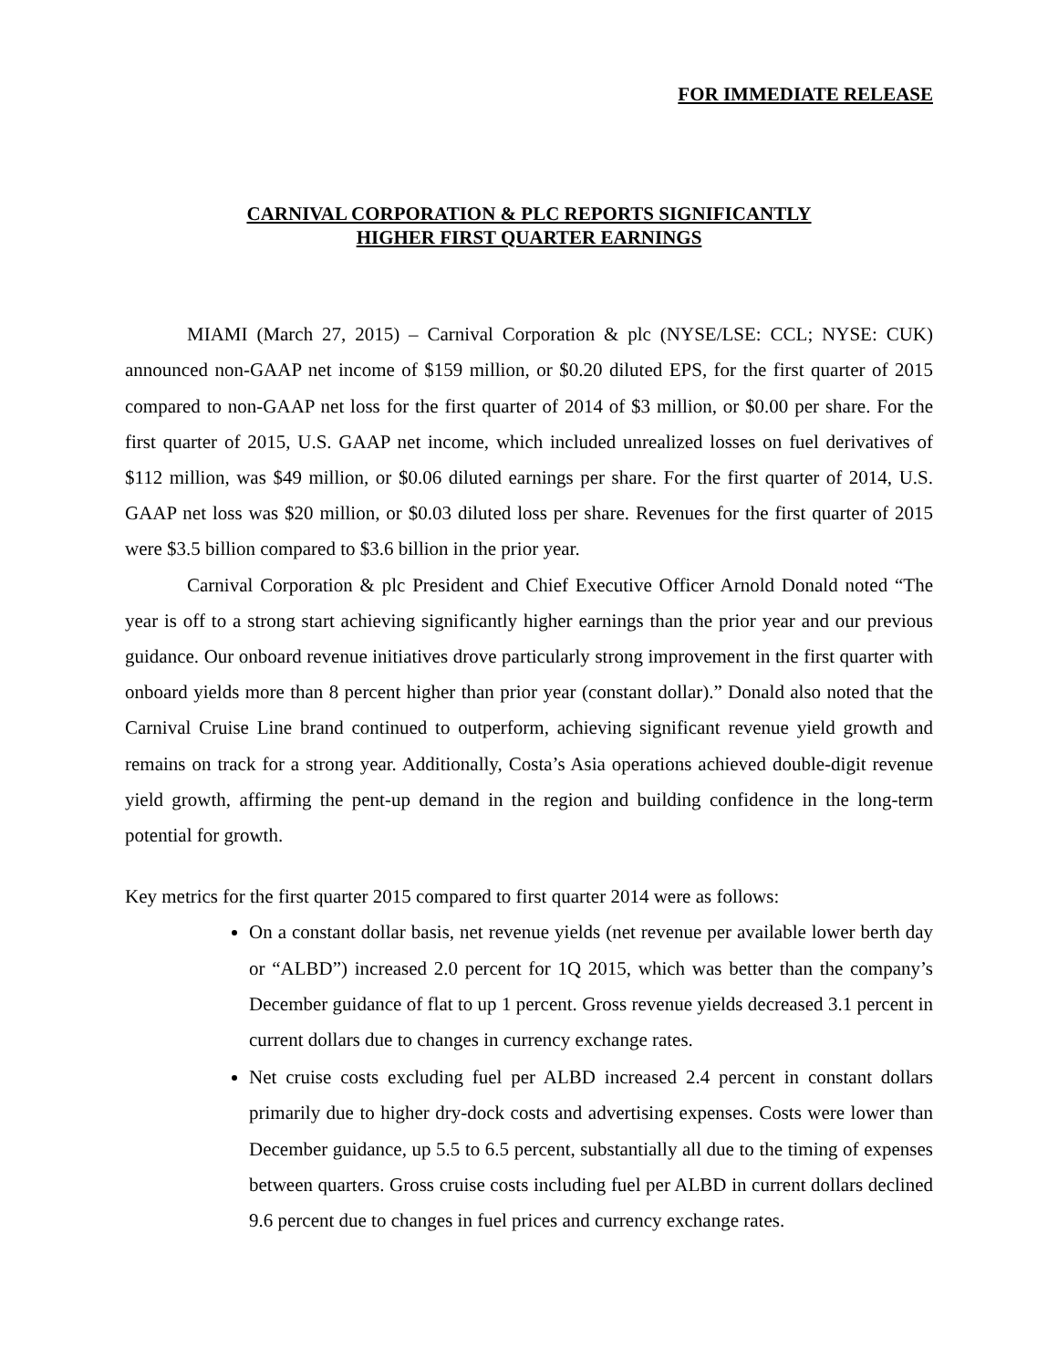FOR IMMEDIATE RELEASE
CARNIVAL CORPORATION & PLC REPORTS SIGNIFICANTLY
HIGHER FIRST QUARTER EARNINGS
MIAMI (March 27, 2015) – Carnival Corporation & plc (NYSE/LSE: CCL; NYSE: CUK) announced non-GAAP net income of $159 million, or $0.20 diluted EPS, for the first quarter of 2015 compared to non-GAAP net loss for the first quarter of 2014 of $3 million, or $0.00 per share. For the first quarter of 2015, U.S. GAAP net income, which included unrealized losses on fuel derivatives of $112 million, was $49 million, or $0.06 diluted earnings per share. For the first quarter of 2014, U.S. GAAP net loss was $20 million, or $0.03 diluted loss per share. Revenues for the first quarter of 2015 were $3.5 billion compared to $3.6 billion in the prior year.
Carnival Corporation & plc President and Chief Executive Officer Arnold Donald noted “The year is off to a strong start achieving significantly higher earnings than the prior year and our previous guidance. Our onboard revenue initiatives drove particularly strong improvement in the first quarter with onboard yields more than 8 percent higher than prior year (constant dollar).” Donald also noted that the Carnival Cruise Line brand continued to outperform, achieving significant revenue yield growth and remains on track for a strong year. Additionally, Costa’s Asia operations achieved double-digit revenue yield growth, affirming the pent-up demand in the region and building confidence in the long-term potential for growth.
Key metrics for the first quarter 2015 compared to first quarter 2014 were as follows:
On a constant dollar basis, net revenue yields (net revenue per available lower berth day or “ALBD”) increased 2.0 percent for 1Q 2015, which was better than the company’s December guidance of flat to up 1 percent. Gross revenue yields decreased 3.1 percent in current dollars due to changes in currency exchange rates.
Net cruise costs excluding fuel per ALBD increased 2.4 percent in constant dollars primarily due to higher dry-dock costs and advertising expenses. Costs were lower than December guidance, up 5.5 to 6.5 percent, substantially all due to the timing of expenses between quarters. Gross cruise costs including fuel per ALBD in current dollars declined 9.6 percent due to changes in fuel prices and currency exchange rates.